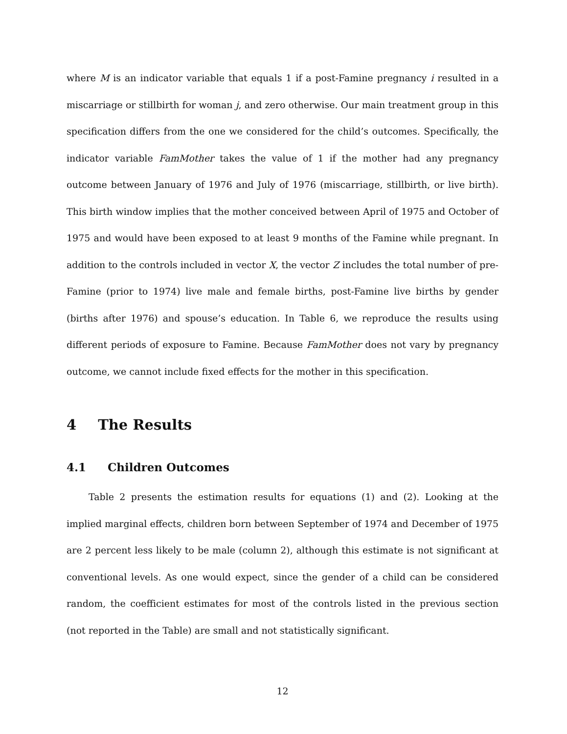where M is an indicator variable that equals 1 if a post-Famine pregnancy i resulted in a miscarriage or stillbirth for woman j, and zero otherwise. Our main treatment group in this specification differs from the one we considered for the child’s outcomes. Specifically, the indicator variable FamMother takes the value of 1 if the mother had any pregnancy outcome between January of 1976 and July of 1976 (miscarriage, stillbirth, or live birth). This birth window implies that the mother conceived between April of 1975 and October of 1975 and would have been exposed to at least 9 months of the Famine while pregnant. In addition to the controls included in vector X, the vector Z includes the total number of pre-Famine (prior to 1974) live male and female births, post-Famine live births by gender (births after 1976) and spouse’s education. In Table 6, we reproduce the results using different periods of exposure to Famine. Because FamMother does not vary by pregnancy outcome, we cannot include fixed effects for the mother in this specification.
4 The Results
4.1 Children Outcomes
Table 2 presents the estimation results for equations (1) and (2). Looking at the implied marginal effects, children born between September of 1974 and December of 1975 are 2 percent less likely to be male (column 2), although this estimate is not significant at conventional levels. As one would expect, since the gender of a child can be considered random, the coefficient estimates for most of the controls listed in the previous section (not reported in the Table) are small and not statistically significant.
12